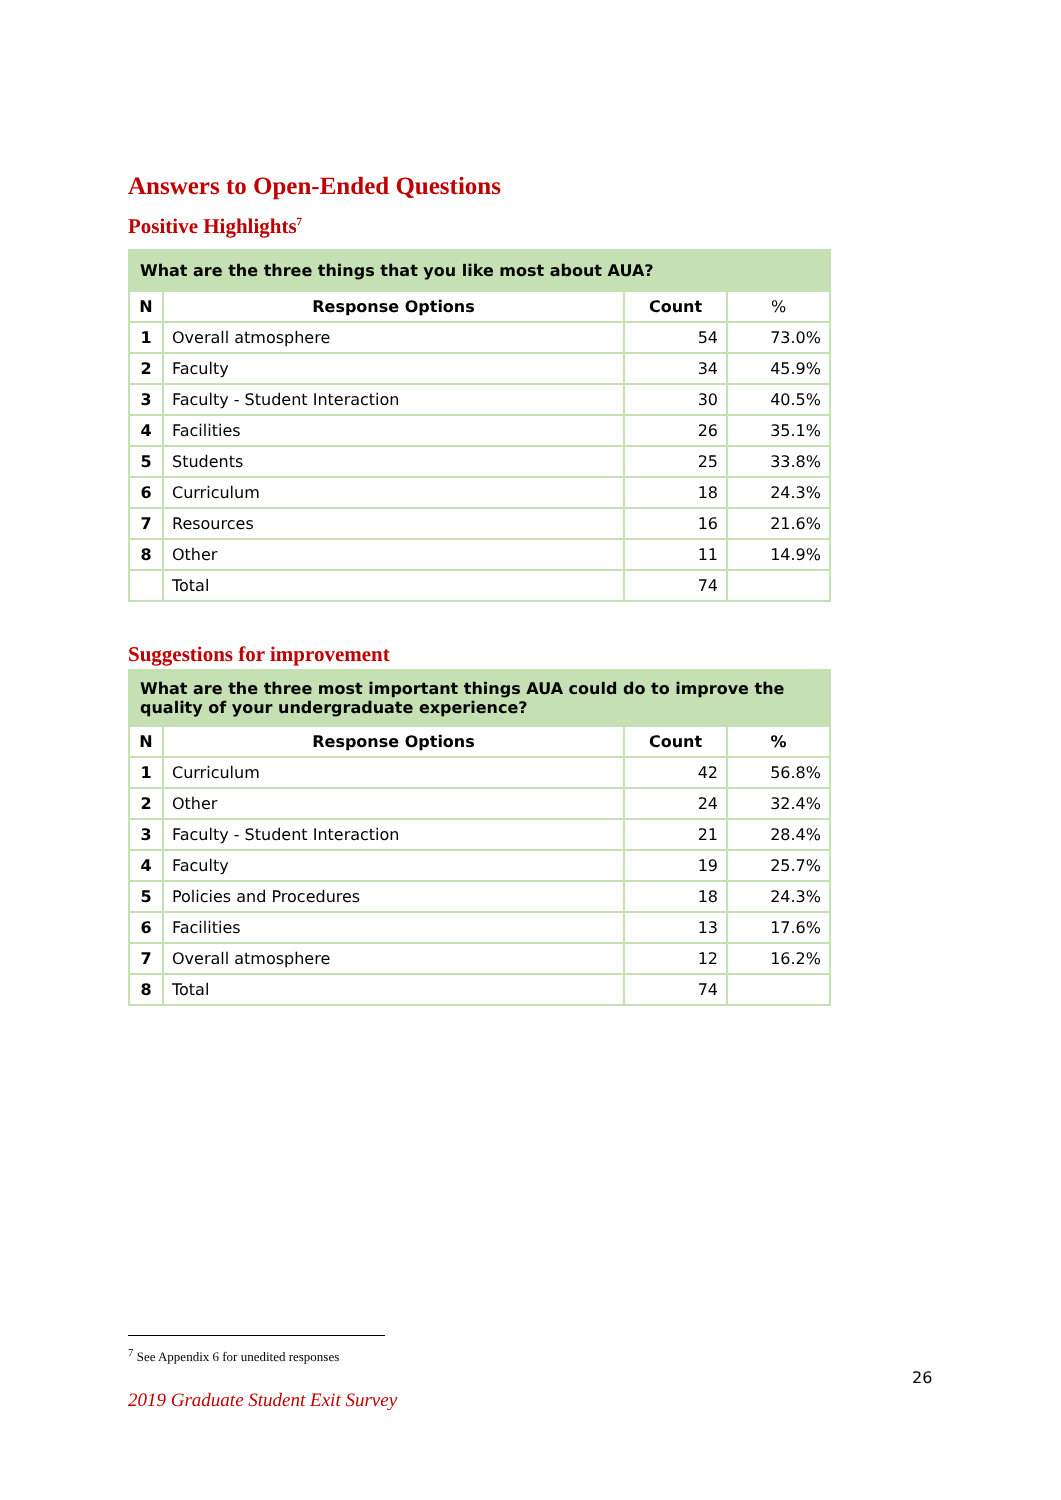Answers to Open-Ended Questions
Positive Highlights<sup>7</sup>
| What are the three things that you like most about AUA? | | | |
| --- | --- | --- | --- |
| N | Response Options | Count | % |
| 1 | Overall atmosphere | 54 | 73.0% |
| 2 | Faculty | 34 | 45.9% |
| 3 | Faculty - Student Interaction | 30 | 40.5% |
| 4 | Facilities | 26 | 35.1% |
| 5 | Students | 25 | 33.8% |
| 6 | Curriculum | 18 | 24.3% |
| 7 | Resources | 16 | 21.6% |
| 8 | Other | 11 | 14.9% |
| | Total | 74 | |
Suggestions for improvement
| What are the three most important things AUA could do to improve the quality of your undergraduate experience? | | | |
| --- | --- | --- | --- |
| N | Response Options | Count | % |
| 1 | Curriculum | 42 | 56.8% |
| 2 | Other | 24 | 32.4% |
| 3 | Faculty - Student Interaction | 21 | 28.4% |
| 4 | Faculty | 19 | 25.7% |
| 5 | Policies and Procedures | 18 | 24.3% |
| 6 | Facilities | 13 | 17.6% |
| 7 | Overall atmosphere | 12 | 16.2% |
| 8 | Total | 74 | |
<sup>7</sup> See Appendix 6 for unedited responses
26
2019 Graduate Student Exit Survey